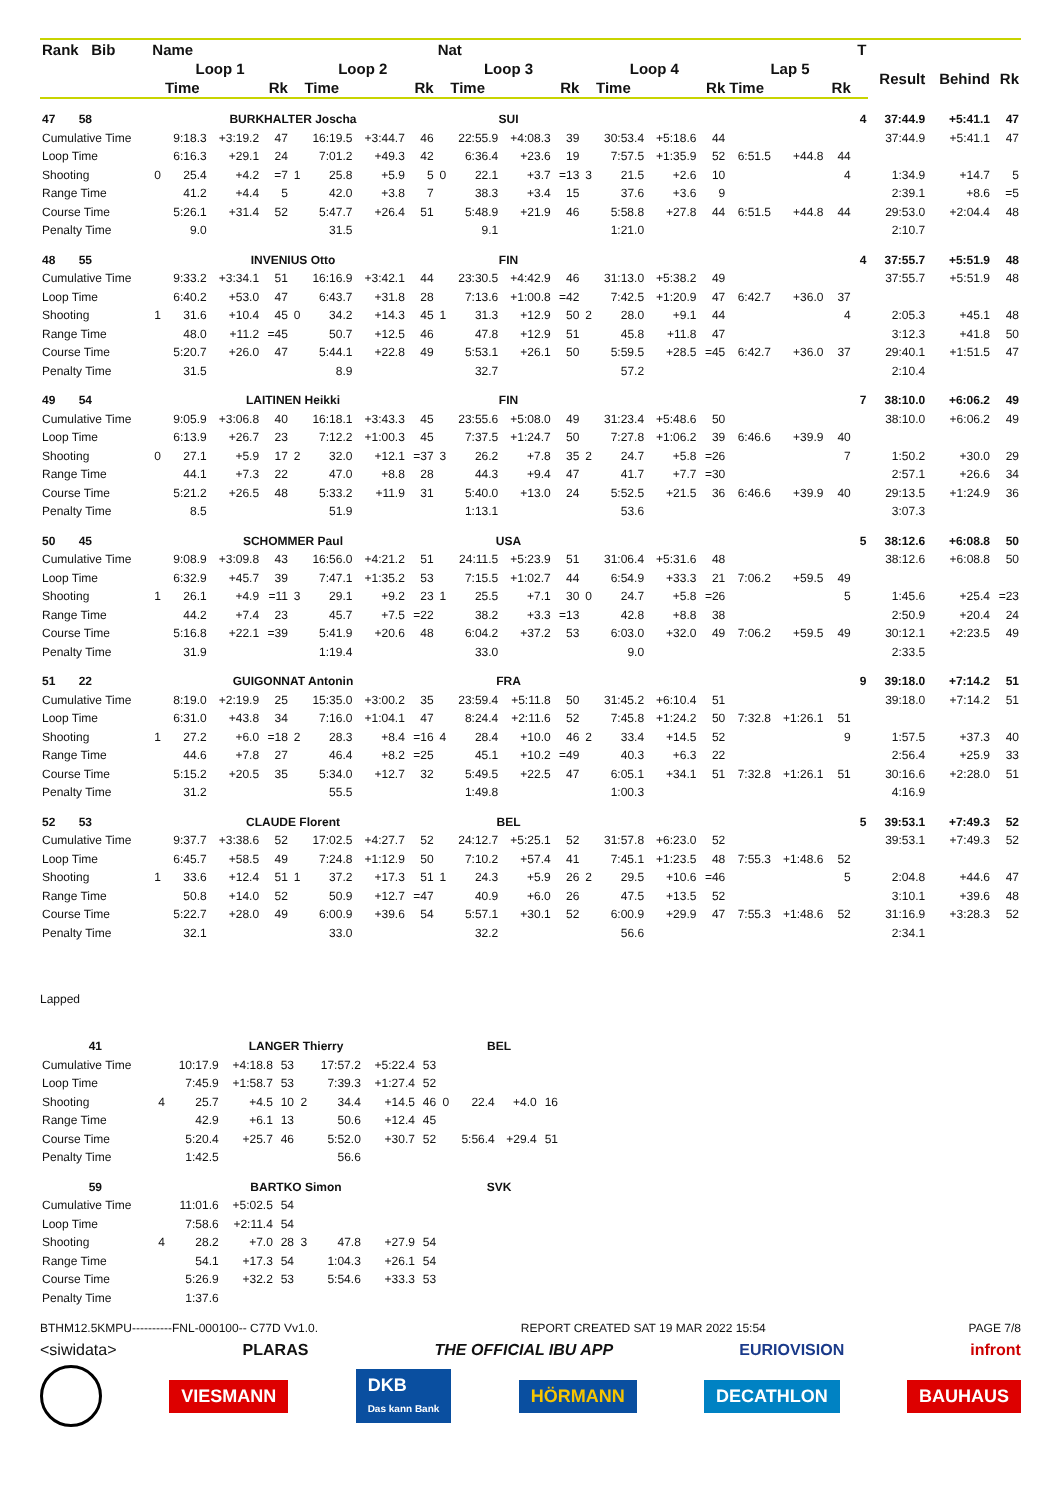| Rank Bib | Name | | | | | | | | Nat | | | | | | | | | | | T | | | |
| --- | --- | --- | --- | --- | --- | --- | --- | --- | --- | --- | --- | --- | --- | --- | --- | --- | --- | --- | --- | --- | --- | --- | --- |
| | Loop 1 | | | | Loop 2 | | | | Loop 3 | | | | Loop 4 | | | | Lap 5 | | | | Result | Behind | Rk |
| | | Time | | Rk | | Time | | Rk | | Time | | Rk | | Time | | Rk | Time | | Rk | | | | |
| 47 58 | BURKHALTER Joscha | | | | | | | | SUI | | | | | | | | | | | 4 | 37:44.9 | +5:41.1 | 47 |
| Cumulative Time | | 9:18.3 | +3:19.2 | 47 | | 16:19.5 | +3:44.7 | 46 | | 22:55.9 | +4:08.3 | 39 | | 30:53.4 | +5:18.6 | 44 | | | | | 37:44.9 | +5:41.1 | 47 |
| Loop Time | | 6:16.3 | +29.1 | 24 | | 7:01.2 | +49.3 | 42 | | 6:36.4 | +23.6 | 19 | | 7:57.5 | +1:35.9 | 52 | 6:51.5 | +44.8 | 44 | | | | |
| Shooting | 0 | 25.4 | +4.2 | =7 | 1 | 25.8 | +5.9 | 5 | 0 | 22.1 | +3.7 | =13 | 3 | 21.5 | +2.6 | 10 | | | 4 | | 1:34.9 | +14.7 | 5 |
| Range Time | | 41.2 | +4.4 | 5 | | 42.0 | +3.8 | 7 | | 38.3 | +3.4 | 15 | | 37.6 | +3.6 | 9 | | | | | 2:39.1 | +8.6 | =5 |
| Course Time | | 5:26.1 | +31.4 | 52 | | 5:47.7 | +26.4 | 51 | | 5:48.9 | +21.9 | 46 | | 5:58.8 | +27.8 | 44 | 6:51.5 | +44.8 | 44 | | 29:53.0 | +2:04.4 | 48 |
| Penalty Time | | 9.0 | | | | 31.5 | | | | 9.1 | | | | 1:21.0 | | | | | | | 2:10.7 | | |
| 48 55 | INVENIUS Otto | | | | | | | | FIN | | | | | | | | | | | 4 | 37:55.7 | +5:51.9 | 48 |
| Cumulative Time | | 9:33.2 | +3:34.1 | 51 | | 16:16.9 | +3:42.1 | 44 | | 23:30.5 | +4:42.9 | 46 | | 31:13.0 | +5:38.2 | 49 | | | | | 37:55.7 | +5:51.9 | 48 |
| Loop Time | | 6:40.2 | +53.0 | 47 | | 6:43.7 | +31.8 | 28 | | 7:13.6 | +1:00.8 | =42 | | 7:42.5 | +1:20.9 | 47 | 6:42.7 | +36.0 | 37 | | | | |
| Shooting | 1 | 31.6 | +10.4 | 45 | 0 | 34.2 | +14.3 | 45 | 1 | 31.3 | +12.9 | 50 | 2 | 28.0 | +9.1 | 44 | | | 4 | | 2:05.3 | +45.1 | 48 |
| Range Time | | 48.0 | +11.2 | =45 | | 50.7 | +12.5 | 46 | | 47.8 | +12.9 | 51 | | 45.8 | +11.8 | 47 | | | | | 3:12.3 | +41.8 | 50 |
| Course Time | | 5:20.7 | +26.0 | 47 | | 5:44.1 | +22.8 | 49 | | 5:53.1 | +26.1 | 50 | | 5:59.5 | +28.5 | =45 | 6:42.7 | +36.0 | 37 | | 29:40.1 | +1:51.5 | 47 |
| Penalty Time | | 31.5 | | | | 8.9 | | | | 32.7 | | | | 57.2 | | | | | | | 2:10.4 | | |
| 49 54 | LAITINEN Heikki | | | | | | | | FIN | | | | | | | | | | | 7 | 38:10.0 | +6:06.2 | 49 |
| Cumulative Time | | 9:05.9 | +3:06.8 | 40 | | 16:18.1 | +3:43.3 | 45 | | 23:55.6 | +5:08.0 | 49 | | 31:23.4 | +5:48.6 | 50 | | | | | 38:10.0 | +6:06.2 | 49 |
| Loop Time | | 6:13.9 | +26.7 | 23 | | 7:12.2 | +1:00.3 | 45 | | 7:37.5 | +1:24.7 | 50 | | 7:27.8 | +1:06.2 | 39 | 6:46.6 | +39.9 | 40 | | | | |
| Shooting | 0 | 27.1 | +5.9 | 17 | 2 | 32.0 | +12.1 | =37 | 3 | 26.2 | +7.8 | 35 | 2 | 24.7 | +5.8 | =26 | | | 7 | | 1:50.2 | +30.0 | 29 |
| Range Time | | 44.1 | +7.3 | 22 | | 47.0 | +8.8 | 28 | | 44.3 | +9.4 | 47 | | 41.7 | +7.7 | =30 | | | | | 2:57.1 | +26.6 | 34 |
| Course Time | | 5:21.2 | +26.5 | 48 | | 5:33.2 | +11.9 | 31 | | 5:40.0 | +13.0 | 24 | | 5:52.5 | +21.5 | 36 | 6:46.6 | +39.9 | 40 | | 29:13.5 | +1:24.9 | 36 |
| Penalty Time | | 8.5 | | | | 51.9 | | | | 1:13.1 | | | | 53.6 | | | | | | | 3:07.3 | | |
| 50 45 | SCHOMMER Paul | | | | | | | | USA | | | | | | | | | | | 5 | 38:12.6 | +6:08.8 | 50 |
| Cumulative Time | | 9:08.9 | +3:09.8 | 43 | | 16:56.0 | +4:21.2 | 51 | | 24:11.5 | +5:23.9 | 51 | | 31:06.4 | +5:31.6 | 48 | | | | | 38:12.6 | +6:08.8 | 50 |
| Loop Time | | 6:32.9 | +45.7 | 39 | | 7:47.1 | +1:35.2 | 53 | | 7:15.5 | +1:02.7 | 44 | | 6:54.9 | +33.3 | 21 | 7:06.2 | +59.5 | 49 | | | | |
| Shooting | 1 | 26.1 | +4.9 | =11 | 3 | 29.1 | +9.2 | 23 | 1 | 25.5 | +7.1 | 30 | 0 | 24.7 | +5.8 | =26 | | | 5 | | 1:45.6 | +25.4 | =23 |
| Range Time | | 44.2 | +7.4 | 23 | | 45.7 | +7.5 | =22 | | 38.2 | +3.3 | =13 | | 42.8 | +8.8 | 38 | | | | | 2:50.9 | +20.4 | 24 |
| Course Time | | 5:16.8 | +22.1 | =39 | | 5:41.9 | +20.6 | 48 | | 6:04.2 | +37.2 | 53 | | 6:03.0 | +32.0 | 49 | 7:06.2 | +59.5 | 49 | | 30:12.1 | +2:23.5 | 49 |
| Penalty Time | | 31.9 | | | | 1:19.4 | | | | 33.0 | | | | 9.0 | | | | | | | 2:33.5 | | |
| 51 22 | GUIGONNAT Antonin | | | | | | | | FRA | | | | | | | | | | | 9 | 39:18.0 | +7:14.2 | 51 |
| Cumulative Time | | 8:19.0 | +2:19.9 | 25 | | 15:35.0 | +3:00.2 | 35 | | 23:59.4 | +5:11.8 | 50 | | 31:45.2 | +6:10.4 | 51 | | | | | 39:18.0 | +7:14.2 | 51 |
| Loop Time | | 6:31.0 | +43.8 | 34 | | 7:16.0 | +1:04.1 | 47 | | 8:24.4 | +2:11.6 | 52 | | 7:45.8 | +1:24.2 | 50 | 7:32.8 | +1:26.1 | 51 | | | | |
| Shooting | 1 | 27.2 | +6.0 | =18 | 2 | 28.3 | +8.4 | =16 | 4 | 28.4 | +10.0 | 46 | 2 | 33.4 | +14.5 | 52 | | | 9 | | 1:57.5 | +37.3 | 40 |
| Range Time | | 44.6 | +7.8 | 27 | | 46.4 | +8.2 | =25 | | 45.1 | +10.2 | =49 | | 40.3 | +6.3 | 22 | | | | | 2:56.4 | +25.9 | 33 |
| Course Time | | 5:15.2 | +20.5 | 35 | | 5:34.0 | +12.7 | 32 | | 5:49.5 | +22.5 | 47 | | 6:05.1 | +34.1 | 51 | 7:32.8 | +1:26.1 | 51 | | 30:16.6 | +2:28.0 | 51 |
| Penalty Time | | 31.2 | | | | 55.5 | | | | 1:49.8 | | | | 1:00.3 | | | | | | | 4:16.9 | | |
| 52 53 | CLAUDE Florent | | | | | | | | BEL | | | | | | | | | | | 5 | 39:53.1 | +7:49.3 | 52 |
| Cumulative Time | | 9:37.7 | +3:38.6 | 52 | | 17:02.5 | +4:27.7 | 52 | | 24:12.7 | +5:25.1 | 52 | | 31:57.8 | +6:23.0 | 52 | | | | | 39:53.1 | +7:49.3 | 52 |
| Loop Time | | 6:45.7 | +58.5 | 49 | | 7:24.8 | +1:12.9 | 50 | | 7:10.2 | +57.4 | 41 | | 7:45.1 | +1:23.5 | 48 | 7:55.3 | +1:48.6 | 52 | | | | |
| Shooting | 1 | 33.6 | +12.4 | 51 | 1 | 37.2 | +17.3 | 51 | 1 | 24.3 | +5.9 | 26 | 2 | 29.5 | +10.6 | =46 | | | 5 | | 2:04.8 | +44.6 | 47 |
| Range Time | | 50.8 | +14.0 | 52 | | 50.9 | +12.7 | =47 | | 40.9 | +6.0 | 26 | | 47.5 | +13.5 | 52 | | | | | 3:10.1 | +39.6 | 48 |
| Course Time | | 5:22.7 | +28.0 | 49 | | 6:00.9 | +39.6 | 54 | | 5:57.1 | +30.1 | 52 | | 6:00.9 | +29.9 | 47 | 7:55.3 | +1:48.6 | 52 | | 31:16.9 | +3:28.3 | 52 |
| Penalty Time | | 32.1 | | | | 33.0 | | | | 32.2 | | | | 56.6 | | | | | | | 2:34.1 | | |
Lapped
| 41 | LANGER Thierry | | | | | | | | BEL | | | |
| Cumulative Time | | 10:17.9 | +4:18.8 | 53 | | 17:57.2 | +5:22.4 | 53 | | | | |
| Loop Time | | 7:45.9 | +1:58.7 | 53 | | 7:39.3 | +1:27.4 | 52 | | | | |
| Shooting | 4 | 25.7 | +4.5 | 10 | 2 | 34.4 | +14.5 | 46 | 0 | 22.4 | +4.0 | 16 |
| Range Time | | 42.9 | +6.1 | 13 | | 50.6 | +12.4 | 45 | | | | |
| Course Time | | 5:20.4 | +25.7 | 46 | | 5:52.0 | +30.7 | 52 | | 5:56.4 | +29.4 | 51 |
| Penalty Time | | 1:42.5 | | | | 56.6 | | | | | | |
| 59 | BARTKO Simon | | | | | | | | SVK | | | |
| Cumulative Time | | 11:01.6 | +5:02.5 | 54 | | | | | | | | |
| Loop Time | | 7:58.6 | +2:11.4 | 54 | | | | | | | | |
| Shooting | 4 | 28.2 | +7.0 | 28 | 3 | 47.8 | +27.9 | 54 | | | | |
| Range Time | | 54.1 | +17.3 | 54 | | 1:04.3 | +26.1 | 54 | | | | |
| Course Time | | 5:26.9 | +32.2 | 53 | | 5:54.6 | +33.3 | 53 | | | | |
| Penalty Time | | 1:37.6 | | | | | | | | | | |
BTHM12.5KMPU----------FNL-000100-- C77D Vv1.0. REPORT CREATED SAT 19 MAR 2022 15:54 PAGE 7/8
<siwidata> PLARAS THE OFFICIAL IBU APP EURIOVISION infront
VIESMANN DKB
Das kann Bank HÖRMANN DECATHLON BAUHAUS